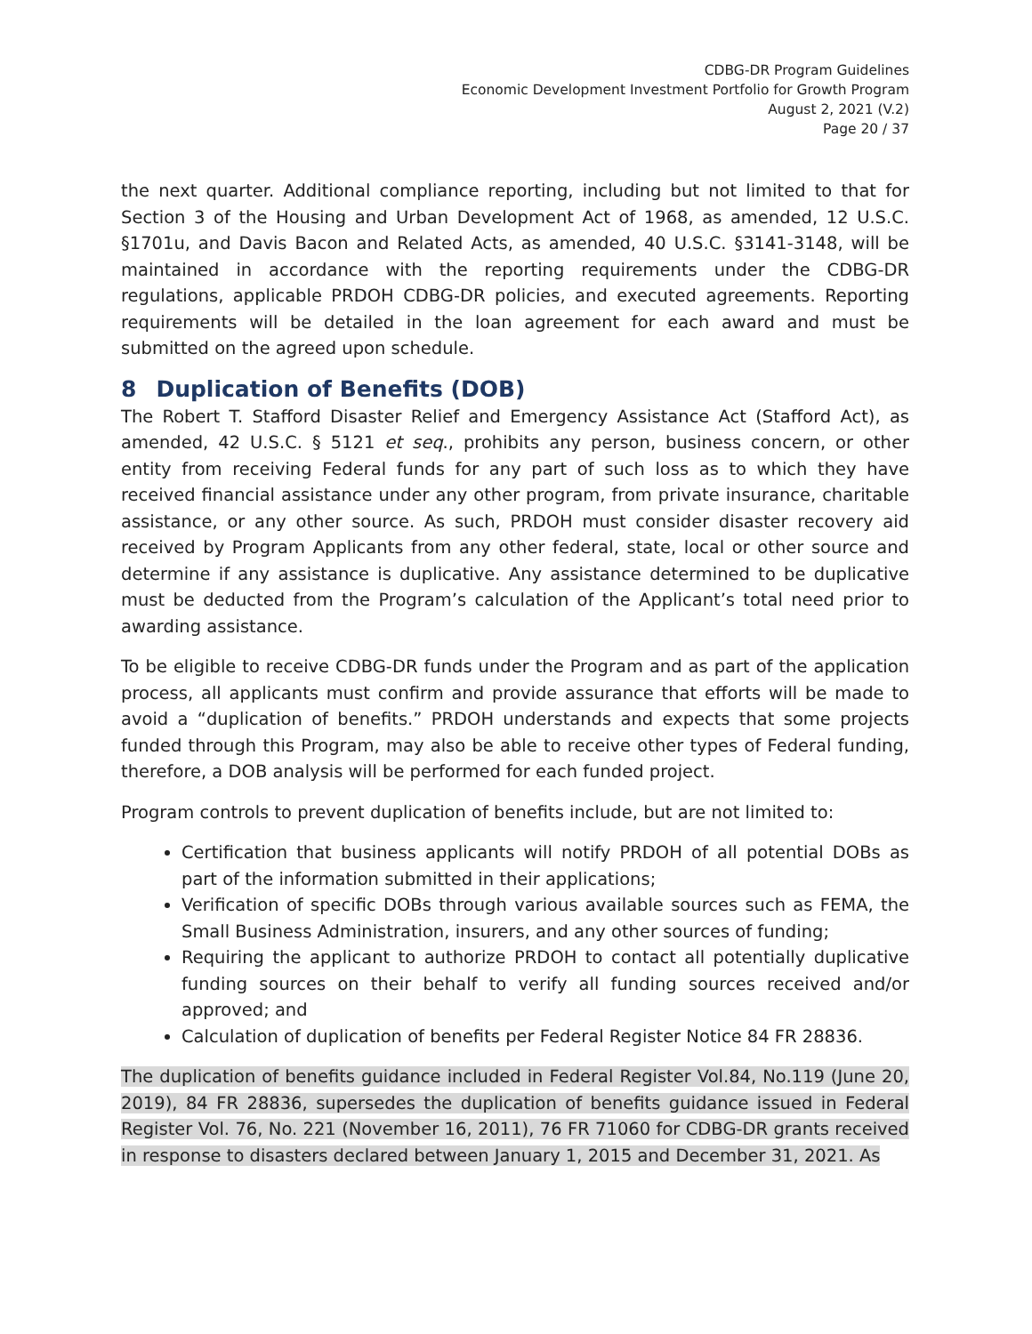CDBG-DR Program Guidelines
Economic Development Investment Portfolio for Growth Program
August 2, 2021 (V.2)
Page 20 / 37
the next quarter. Additional compliance reporting, including but not limited to that for Section 3 of the Housing and Urban Development Act of 1968, as amended, 12 U.S.C. §1701u, and Davis Bacon and Related Acts, as amended, 40 U.S.C. §3141-3148, will be maintained in accordance with the reporting requirements under the CDBG-DR regulations, applicable PRDOH CDBG-DR policies, and executed agreements. Reporting requirements will be detailed in the loan agreement for each award and must be submitted on the agreed upon schedule.
8 Duplication of Benefits (DOB)
The Robert T. Stafford Disaster Relief and Emergency Assistance Act (Stafford Act), as amended, 42 U.S.C. § 5121 et seq., prohibits any person, business concern, or other entity from receiving Federal funds for any part of such loss as to which they have received financial assistance under any other program, from private insurance, charitable assistance, or any other source. As such, PRDOH must consider disaster recovery aid received by Program Applicants from any other federal, state, local or other source and determine if any assistance is duplicative. Any assistance determined to be duplicative must be deducted from the Program’s calculation of the Applicant’s total need prior to awarding assistance.
To be eligible to receive CDBG-DR funds under the Program and as part of the application process, all applicants must confirm and provide assurance that efforts will be made to avoid a “duplication of benefits.” PRDOH understands and expects that some projects funded through this Program, may also be able to receive other types of Federal funding, therefore, a DOB analysis will be performed for each funded project.
Program controls to prevent duplication of benefits include, but are not limited to:
Certification that business applicants will notify PRDOH of all potential DOBs as part of the information submitted in their applications;
Verification of specific DOBs through various available sources such as FEMA, the Small Business Administration, insurers, and any other sources of funding;
Requiring the applicant to authorize PRDOH to contact all potentially duplicative funding sources on their behalf to verify all funding sources received and/or approved; and
Calculation of duplication of benefits per Federal Register Notice 84 FR 28836.
The duplication of benefits guidance included in Federal Register Vol.84, No.119 (June 20, 2019), 84 FR 28836, supersedes the duplication of benefits guidance issued in Federal Register Vol. 76, No. 221 (November 16, 2011), 76 FR 71060 for CDBG-DR grants received in response to disasters declared between January 1, 2015 and December 31, 2021. As